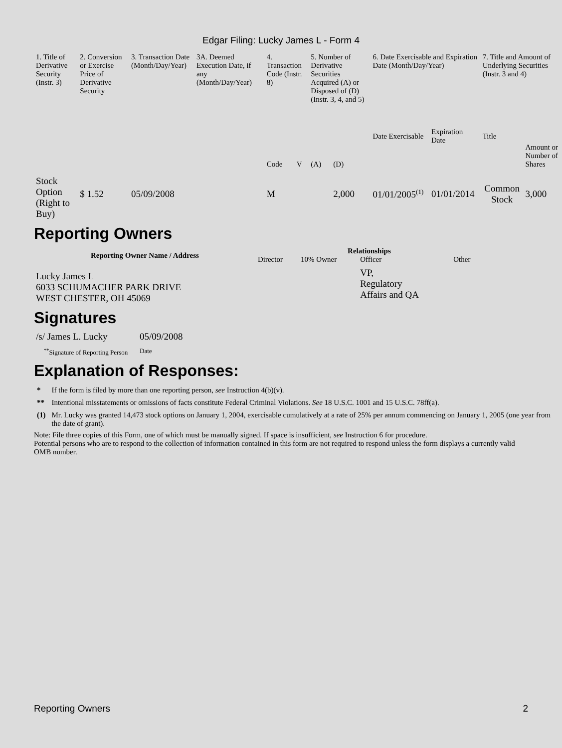Edgar Filing: Lucky James L - Form 4
| 1. Title of Derivative Security (Instr. 3) | 2. Conversion or Exercise Price of Derivative Security | 3. Transaction Date (Month/Day/Year) | 3A. Deemed Execution Date, if any (Month/Day/Year) | 4. Transaction Code (Instr. 8) | | 5. Number of Derivative Securities Acquired (A) or Disposed of (D) (Instr. 3, 4, and 5) | | 6. Date Exercisable and Expiration Date (Month/Day/Year) | | 7. Title and Amount of Underlying Securities (Instr. 3 and 4) | |
| --- | --- | --- | --- | --- | --- | --- | --- | --- | --- | --- | --- |
| | | | | Code | V | (A) | (D) | Date Exercisable | Expiration Date | Title | Amount or Number of Shares |
| Stock Option (Right to Buy) | $ 1.52 | 05/09/2008 | | M | | | 2,000 | 01/01/2005<sup>(1)</sup> | 01/01/2014 | Common Stock | 3,000 |
Reporting Owners
| Reporting Owner Name / Address | Relationships | | | |
| --- | --- | --- | --- | --- |
| | Director | 10% Owner | Officer | Other |
| Lucky James L 6033 SCHUMACHER PARK DRIVE WEST CHESTER, OH 45069 | | | VP, Regulatory Affairs and QA | |
Signatures
| /s/ James L. Lucky | 05/09/2008 |
| <sup>**</sup> Signature of Reporting Person | Date |
Explanation of Responses:
| * | If the form is filed by more than one reporting person, see Instruction 4(b)(v). |
| ** | Intentional misstatements or omissions of facts constitute Federal Criminal Violations. See 18 U.S.C. 1001 and 15 U.S.C. 78ff(a). |
| (1) | Mr. Lucky was granted 14,473 stock options on January 1, 2004, exercisable cumulatively at a rate of 25% per annum commencing on January 1, 2005 (one year from the date of grant). |
Note: File three copies of this Form, one of which must be manually signed. If space is insufficient, see Instruction 6 for procedure.
Potential persons who are to respond to the collection of information contained in this form are not required to respond unless the form displays a currently valid OMB number.
Reporting Owners 2